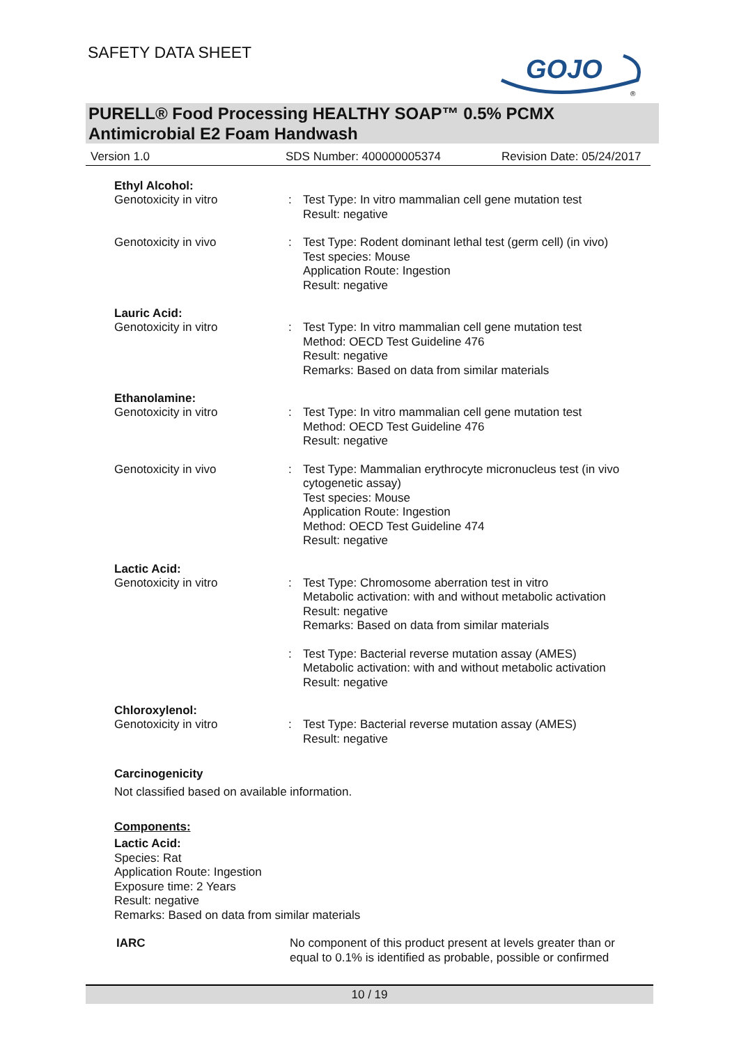SAFETY DATA SHEET
GOJO
®
PURELL® Food Processing HEALTHY SOAP™ 0.5% PCMX Antimicrobial E2 Foam Handwash
Version 1.0 SDS Number: 400000005374 Revision Date: 05/24/2017
Ethyl Alcohol:
Genotoxicity in vitro : Test Type: In vitro mammalian cell gene mutation test
Result: negative
Genotoxicity in vivo : Test Type: Rodent dominant lethal test (germ cell) (in vivo)
Test species: Mouse
Application Route: Ingestion
Result: negative
Lauric Acid:
Genotoxicity in vitro : Test Type: In vitro mammalian cell gene mutation test
Method: OECD Test Guideline 476
Result: negative
Remarks: Based on data from similar materials
Ethanolamine:
Genotoxicity in vitro : Test Type: In vitro mammalian cell gene mutation test
Method: OECD Test Guideline 476
Result: negative
Genotoxicity in vivo : Test Type: Mammalian erythrocyte micronucleus test (in vivo cytogenetic assay)
Test species: Mouse
Application Route: Ingestion
Method: OECD Test Guideline 474
Result: negative
Lactic Acid:
Genotoxicity in vitro : Test Type: Chromosome aberration test in vitro
Metabolic activation: with and without metabolic activation
Result: negative
Remarks: Based on data from similar materials
: Test Type: Bacterial reverse mutation assay (AMES)
Metabolic activation: with and without metabolic activation
Result: negative
Chloroxylenol:
Genotoxicity in vitro : Test Type: Bacterial reverse mutation assay (AMES)
Result: negative
Carcinogenicity
Not classified based on available information.
Components:
Lactic Acid:
Species: Rat
Application Route: Ingestion
Exposure time: 2 Years
Result: negative
Remarks: Based on data from similar materials
IARC No component of this product present at levels greater than or equal to 0.1% is identified as probable, possible or confirmed
10 / 19